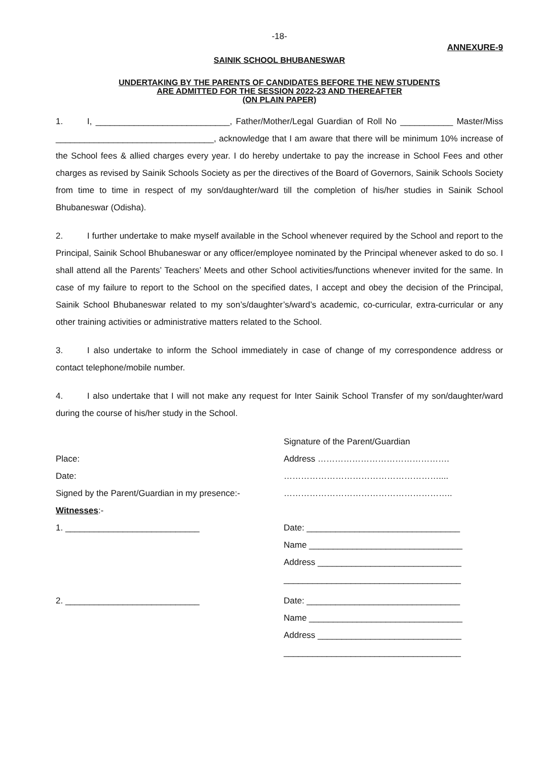-18-
ANNEXURE-9
SAINIK SCHOOL BHUBANESWAR
UNDERTAKING BY THE PARENTS OF CANDIDATES BEFORE THE NEW STUDENTS
ARE ADMITTED FOR THE SESSION 2022-23 AND THEREAFTER
(ON PLAIN PAPER)
1. I, ____________________________, Father/Mother/Legal Guardian of Roll No ___________ Master/Miss _________________________________, acknowledge that I am aware that there will be minimum 10% increase of the School fees & allied charges every year. I do hereby undertake to pay the increase in School Fees and other charges as revised by Sainik Schools Society as per the directives of the Board of Governors, Sainik Schools Society from time to time in respect of my son/daughter/ward till the completion of his/her studies in Sainik School Bhubaneswar (Odisha).
2. I further undertake to make myself available in the School whenever required by the School and report to the Principal, Sainik School Bhubaneswar or any officer/employee nominated by the Principal whenever asked to do so. I shall attend all the Parents’ Teachers’ Meets and other School activities/functions whenever invited for the same. In case of my failure to report to the School on the specified dates, I accept and obey the decision of the Principal, Sainik School Bhubaneswar related to my son’s/daughter’s/ward’s academic, co-curricular, extra-curricular or any other training activities or administrative matters related to the School.
3. I also undertake to inform the School immediately in case of change of my correspondence address or contact telephone/mobile number.
4. I also undertake that I will not make any request for Inter Sainik School Transfer of my son/daughter/ward during the course of his/her study in the School.
Signature of the Parent/Guardian
Place: Address ……………………………………….
Date: ………………………………………………....
Signed by the Parent/Guardian in my presence:-
Witnesses:-
1. ____________________________
…………………………………………………..
Date: ________________________________
Name ________________________________
Address ______________________________
_____________________________________
2. ____________________________ Date: ________________________________
Name ________________________________
Address ______________________________
_____________________________________